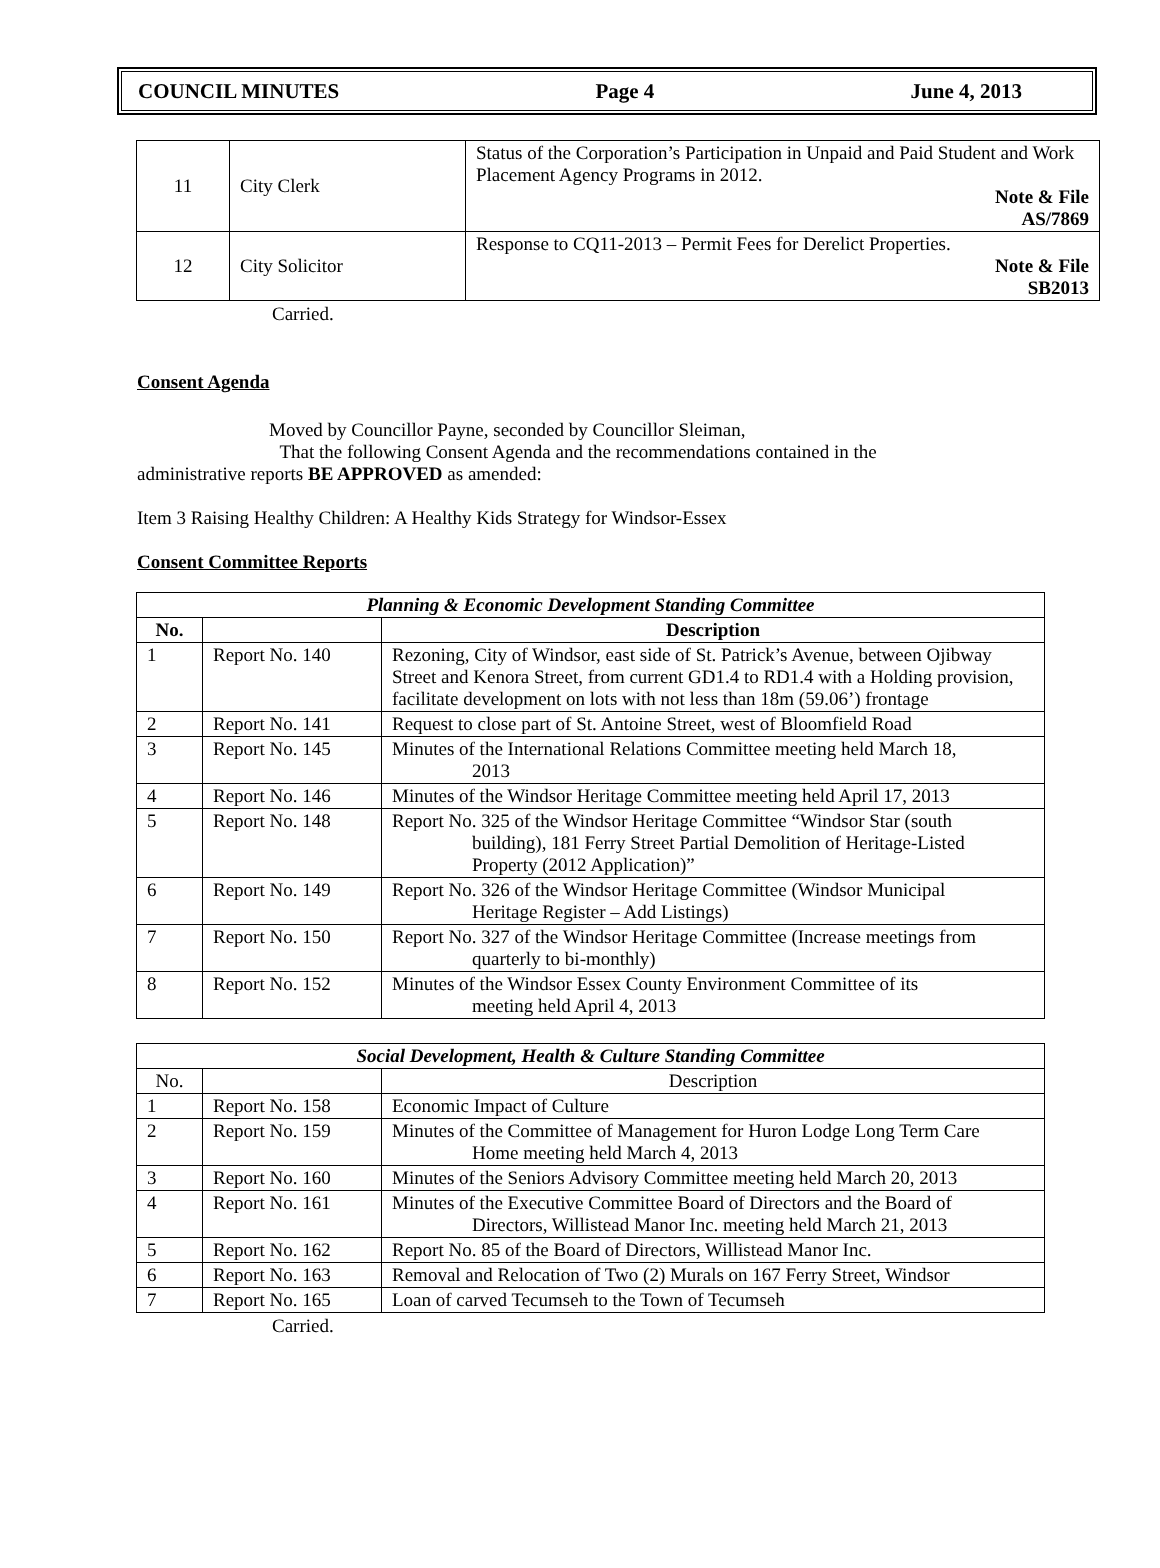COUNCIL MINUTES Page 4 June 4, 2013
| 11 | City Clerk | Status of the Corporation’s Participation in Unpaid and Paid Student and Work Placement Agency Programs in 2012. Note & File AS/7869 |
| 12 | City Solicitor | Response to CQ11-2013 – Permit Fees for Derelict Properties. Note & File SB2013 |
Carried.
Consent Agenda
Moved by Councillor Payne, seconded by Councillor Sleiman,
        That the following Consent Agenda and the recommendations contained in the administrative reports BE APPROVED as amended:
Item 3 Raising Healthy Children: A Healthy Kids Strategy for Windsor-Essex
Consent Committee Reports
| Planning & Economic Development Standing Committee | | |
| --- | --- | --- |
| No. | | Description |
| 1 | Report No. 140 | Rezoning, City of Windsor, east side of St. Patrick’s Avenue, between Ojibway Street and Kenora Street, from current GD1.4 to RD1.4 with a Holding provision, facilitate development on lots with not less than 18m (59.06’) frontage |
| 2 | Report No. 141 | Request to close part of St. Antoine Street, west of Bloomfield Road |
| 3 | Report No. 145 | Minutes of the International Relations Committee meeting held March 18, 2013 |
| 4 | Report No. 146 | Minutes of the Windsor Heritage Committee meeting held April 17, 2013 |
| 5 | Report No. 148 | Report No. 325 of the Windsor Heritage Committee “Windsor Star (south building), 181 Ferry Street Partial Demolition of Heritage-Listed Property (2012 Application)” |
| 6 | Report No. 149 | Report No. 326 of the Windsor Heritage Committee (Windsor Municipal Heritage Register – Add Listings) |
| 7 | Report No. 150 | Report No. 327 of the Windsor Heritage Committee (Increase meetings from quarterly to bi-monthly) |
| 8 | Report No. 152 | Minutes of the Windsor Essex County Environment Committee of its meeting held April 4, 2013 |
| Social Development, Health & Culture Standing Committee | | |
| --- | --- | --- |
| No. | | Description |
| 1 | Report No. 158 | Economic Impact of Culture |
| 2 | Report No. 159 | Minutes of the Committee of Management for Huron Lodge Long Term Care Home meeting held March 4, 2013 |
| 3 | Report No. 160 | Minutes of the Seniors Advisory Committee meeting held March 20, 2013 |
| 4 | Report No. 161 | Minutes of the Executive Committee Board of Directors and the Board of Directors, Willistead Manor Inc. meeting held March 21, 2013 |
| 5 | Report No. 162 | Report No. 85 of the Board of Directors, Willistead Manor Inc. |
| 6 | Report No. 163 | Removal and Relocation of Two (2) Murals on 167 Ferry Street, Windsor |
| 7 | Report No. 165 | Loan of carved Tecumseh to the Town of Tecumseh |
Carried.